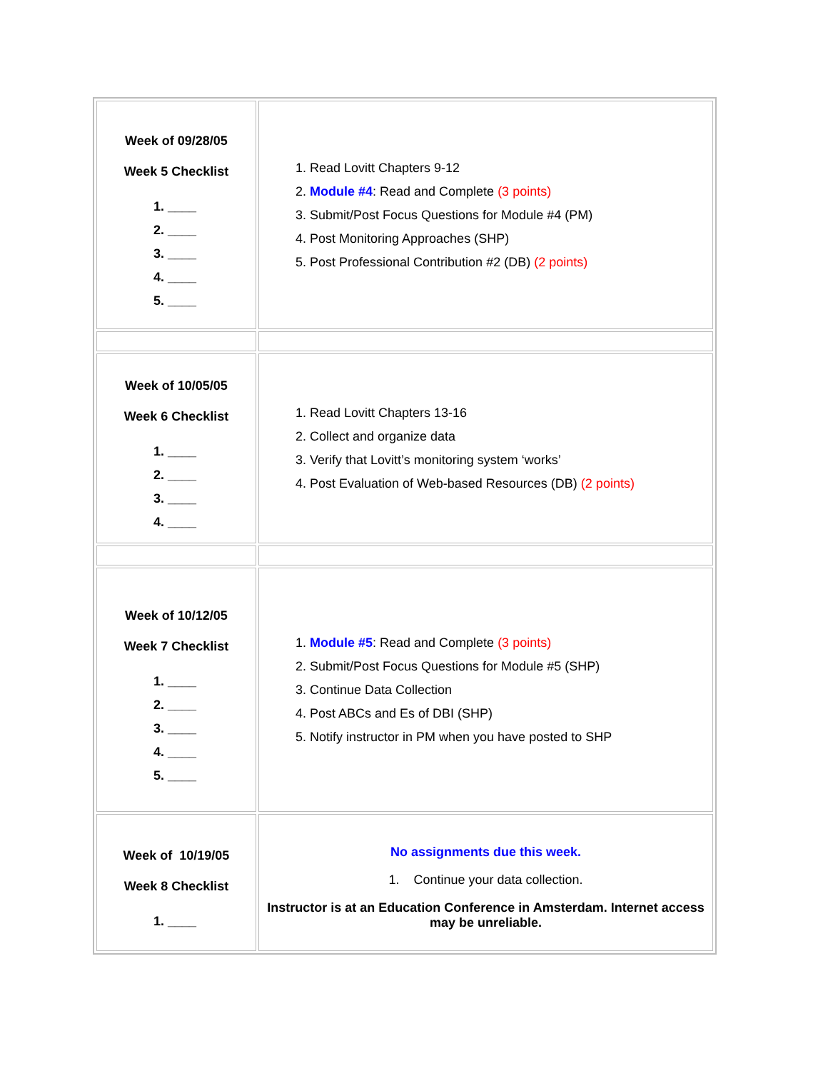| Week of 09/28/05 Week 5 Checklist 1. ____ 2. ____ 3. ____ 4. ____ 5. ____ | 1. Read Lovitt Chapters 9-12 2. Module #4 : Read and Complete (3 points) 3. Submit/Post Focus Questions for Module #4 (PM) 4. Post Monitoring Approaches (SHP) 5. Post Professional Contribution #2 (DB) (2 points) |
| Week of 10/05/05 Week 6 Checklist 1. ____ 2. ____ 3. ____ 4. ____ | 1. Read Lovitt Chapters 13-16 2. Collect and organize data 3. Verify that Lovitt’s monitoring system ‘works’ 4. Post Evaluation of Web-based Resources (DB) (2 points) |
| Week of 10/12/05 Week 7 Checklist 1. ____ 2. ____ 3. ____ 4. ____ 5. ____ | 1. Module #5 : Read and Complete (3 points) 2. Submit/Post Focus Questions for Module #5 (SHP) 3. Continue Data Collection 4. Post ABCs and Es of DBI (SHP) 5. Notify instructor in PM when you have posted to SHP |
| Week of 10/19/05 Week 8 Checklist 1. ____ | No assignments due this week. 1. Continue your data collection. Instructor is at an Education Conference in Amsterdam. Internet access may be unreliable. |